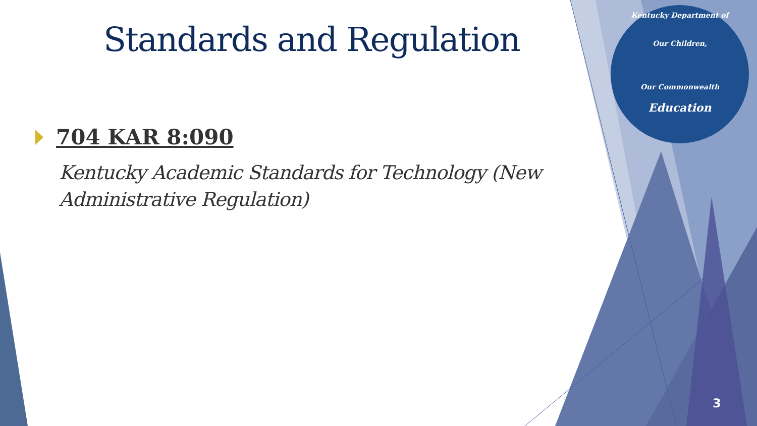Standards and Regulation
704 KAR 8:090
Kentucky Academic Standards for Technology (New Administrative Regulation)
Kentucky Department of
Our Children,
Our Commonwealth
Education
3